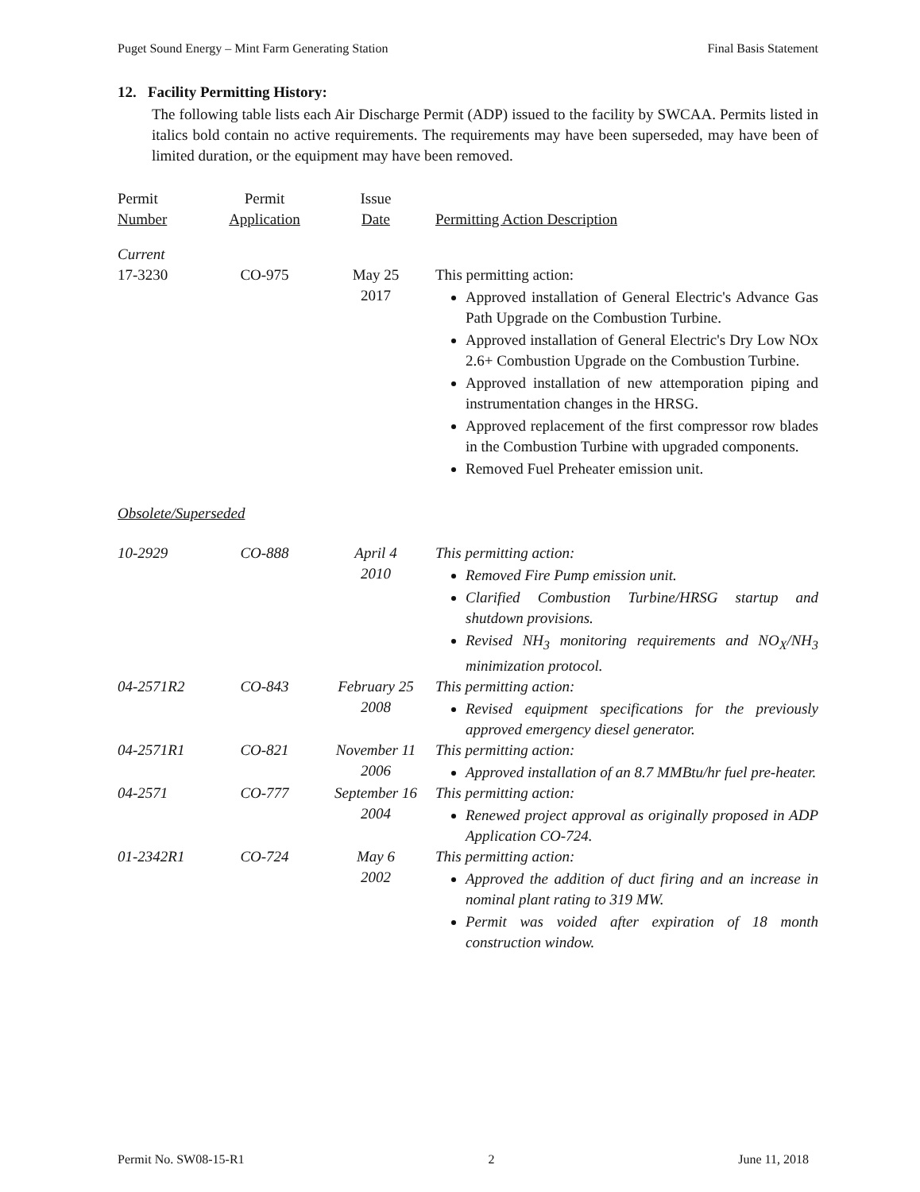Puget Sound Energy – Mint Farm Generating Station Final Basis Statement
12. Facility Permitting History:
The following table lists each Air Discharge Permit (ADP) issued to the facility by SWCAA. Permits listed in italics bold contain no active requirements. The requirements may have been superseded, may have been of limited duration, or the equipment may have been removed.
| Permit Number | Permit Application | Issue Date | Permitting Action Description |
| --- | --- | --- | --- |
| Current | | | |
| 17-3230 | CO-975 | May 25 2017 | This permitting action: Approved installation of General Electric's Advance Gas Path Upgrade on the Combustion Turbine. Approved installation of General Electric's Dry Low NOx 2.6+ Combustion Upgrade on the Combustion Turbine. Approved installation of new attemporation piping and instrumentation changes in the HRSG. Approved replacement of the first compressor row blades in the Combustion Turbine with upgraded components. Removed Fuel Preheater emission unit. |
| Obsolete/Superseded | | | |
| 10-2929 | CO-888 | April 4 2010 | This permitting action: Removed Fire Pump emission unit. Clarified Combustion Turbine/HRSG startup and shutdown provisions. Revised NH<sub>3</sub> monitoring requirements and NO<sub>X</sub>/NH<sub>3</sub> minimization protocol. |
| 04-2571R2 | CO-843 | February 25 2008 | This permitting action: Revised equipment specifications for the previously approved emergency diesel generator. |
| 04-2571R1 | CO-821 | November 11 2006 | This permitting action: Approved installation of an 8.7 MMBtu/hr fuel pre-heater. |
| 04-2571 | CO-777 | September 16 2004 | This permitting action: Renewed project approval as originally proposed in ADP Application CO-724. |
| 01-2342R1 | CO-724 | May 6 2002 | This permitting action: Approved the addition of duct firing and an increase in nominal plant rating to 319 MW. Permit was voided after expiration of 18 month construction window. |
Permit No. SW08-15-R1 2 June 11, 2018